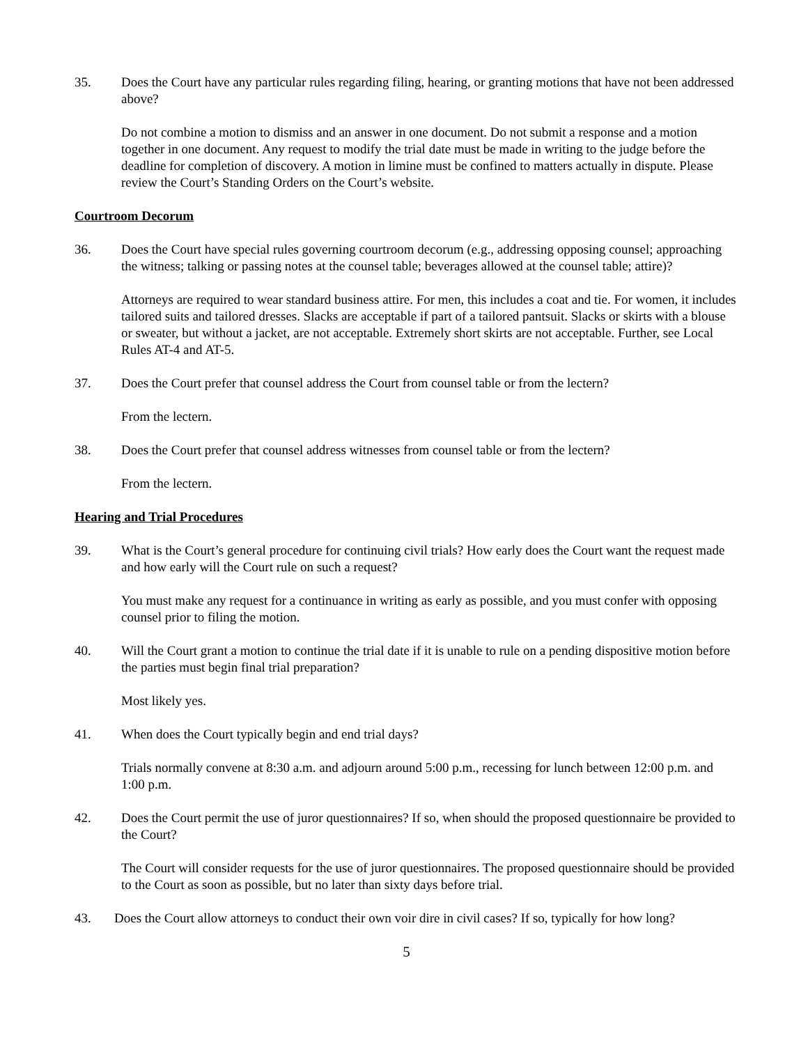35. Does the Court have any particular rules regarding filing, hearing, or granting motions that have not been addressed above?
Do not combine a motion to dismiss and an answer in one document. Do not submit a response and a motion together in one document. Any request to modify the trial date must be made in writing to the judge before the deadline for completion of discovery. A motion in limine must be confined to matters actually in dispute. Please review the Court’s Standing Orders on the Court’s website.
Courtroom Decorum
36. Does the Court have special rules governing courtroom decorum (e.g., addressing opposing counsel; approaching the witness; talking or passing notes at the counsel table; beverages allowed at the counsel table; attire)?
Attorneys are required to wear standard business attire. For men, this includes a coat and tie. For women, it includes tailored suits and tailored dresses. Slacks are acceptable if part of a tailored pantsuit. Slacks or skirts with a blouse or sweater, but without a jacket, are not acceptable. Extremely short skirts are not acceptable. Further, see Local Rules AT-4 and AT-5.
37. Does the Court prefer that counsel address the Court from counsel table or from the lectern?
From the lectern.
38. Does the Court prefer that counsel address witnesses from counsel table or from the lectern?
From the lectern.
Hearing and Trial Procedures
39. What is the Court’s general procedure for continuing civil trials? How early does the Court want the request made and how early will the Court rule on such a request?
You must make any request for a continuance in writing as early as possible, and you must confer with opposing counsel prior to filing the motion.
40. Will the Court grant a motion to continue the trial date if it is unable to rule on a pending dispositive motion before the parties must begin final trial preparation?
Most likely yes.
41. When does the Court typically begin and end trial days?
Trials normally convene at 8:30 a.m. and adjourn around 5:00 p.m., recessing for lunch between 12:00 p.m. and 1:00 p.m.
42. Does the Court permit the use of juror questionnaires? If so, when should the proposed questionnaire be provided to the Court?
The Court will consider requests for the use of juror questionnaires. The proposed questionnaire should be provided to the Court as soon as possible, but no later than sixty days before trial.
43. Does the Court allow attorneys to conduct their own voir dire in civil cases? If so, typically for how long?
5